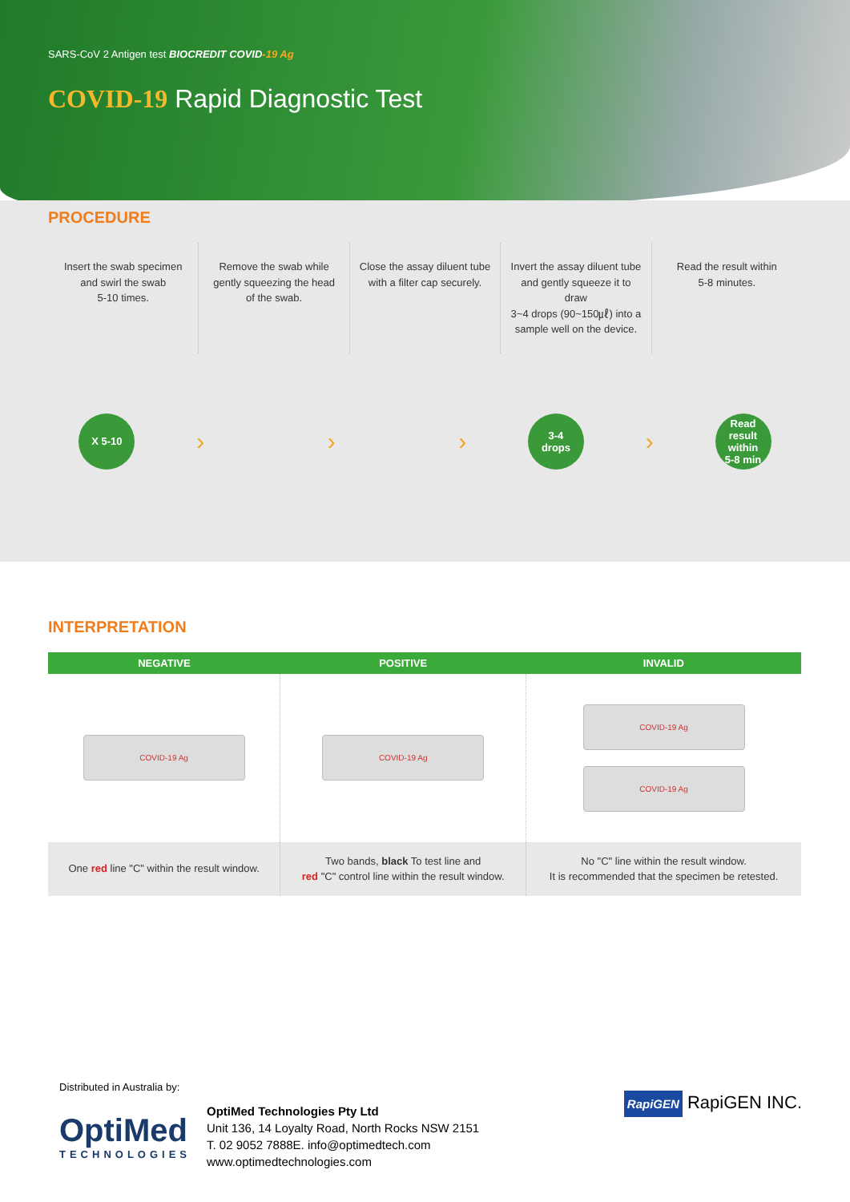SARS-CoV 2 Antigen test BIOCREDIT COVID-19 Ag
COVID-19 Rapid Diagnostic Test
PROCEDURE
Insert the swab specimen
and swirl the swab
5-10 times.
Remove the swab while
gently squeezing the head
of the swab.
Close the assay diluent tube
with a filter cap securely.
Invert the assay diluent tube
and gently squeeze it to draw
3~4 drops (90~150㎕) into a
sample well on the device.
Read the result within
5-8 minutes.
X 5-10
› › ›
3-4
drops
›
Read
result within
5-8 min
INTERPRETATION
| NEGATIVE | POSITIVE | INVALID |
| --- | --- | --- |
| COVID-19 Ag | COVID-19 Ag | COVID-19 Ag COVID-19 Ag |
| One red line "C" within the result window. | Two bands, black To test line and red "C" control line within the result window. | No "C" line within the result window. It is recommended that the specimen be retested. |
Distributed in Australia by:
OptiMed
TECHNOLOGIES
OptiMed Technologies Pty Ltd
Unit 136, 14 Loyalty Road, North Rocks NSW 2151
T. 02 9052 7888E. info@optimedtech.com
www.optimedtechnologies.com
RapiGEN RapiGEN INC.